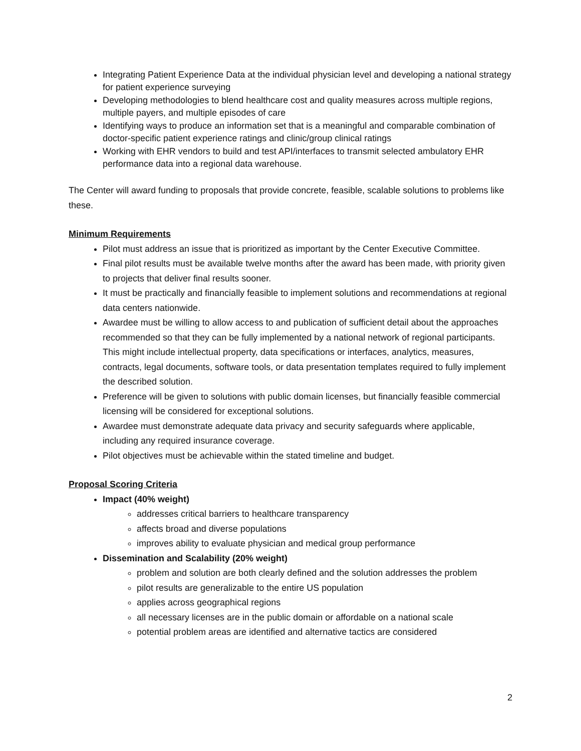Integrating Patient Experience Data at the individual physician level and developing a national strategy for patient experience surveying
Developing methodologies to blend healthcare cost and quality measures across multiple regions, multiple payers, and multiple episodes of care
Identifying ways to produce an information set that is a meaningful and comparable combination of doctor-specific patient experience ratings and clinic/group clinical ratings
Working with EHR vendors to build and test API/interfaces to transmit selected ambulatory EHR performance data into a regional data warehouse.
The Center will award funding to proposals that provide concrete, feasible, scalable solutions to problems like these.
Minimum Requirements
Pilot must address an issue that is prioritized as important by the Center Executive Committee.
Final pilot results must be available twelve months after the award has been made, with priority given to projects that deliver final results sooner.
It must be practically and financially feasible to implement solutions and recommendations at regional data centers nationwide.
Awardee must be willing to allow access to and publication of sufficient detail about the approaches recommended so that they can be fully implemented by a national network of regional participants. This might include intellectual property, data specifications or interfaces, analytics, measures, contracts, legal documents, software tools, or data presentation templates required to fully implement the described solution.
Preference will be given to solutions with public domain licenses, but financially feasible commercial licensing will be considered for exceptional solutions.
Awardee must demonstrate adequate data privacy and security safeguards where applicable, including any required insurance coverage.
Pilot objectives must be achievable within the stated timeline and budget.
Proposal Scoring Criteria
Impact (40% weight)
addresses critical barriers to healthcare transparency
affects broad and diverse populations
improves ability to evaluate physician and medical group performance
Dissemination and Scalability (20% weight)
problem and solution are both clearly defined and the solution addresses the problem
pilot results are generalizable to the entire US population
applies across geographical regions
all necessary licenses are in the public domain or affordable on a national scale
potential problem areas are identified and alternative tactics are considered
2